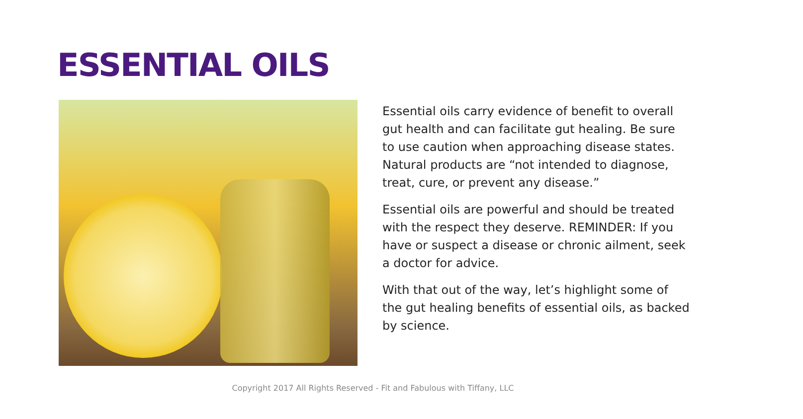ESSENTIAL OILS
Essential oils carry evidence of benefit to overall gut health and can facilitate gut healing. Be sure to use caution when approaching disease states. Natural products are “not intended to diagnose, treat, cure, or prevent any disease.”
Essential oils are powerful and should be treated with the respect they deserve. REMINDER: If you have or suspect a disease or chronic ailment, seek a doctor for advice.
With that out of the way, let’s highlight some of the gut healing benefits of essential oils, as backed by science.
Copyright 2017 All Rights Reserved - Fit and Fabulous with Tiffany, LLC